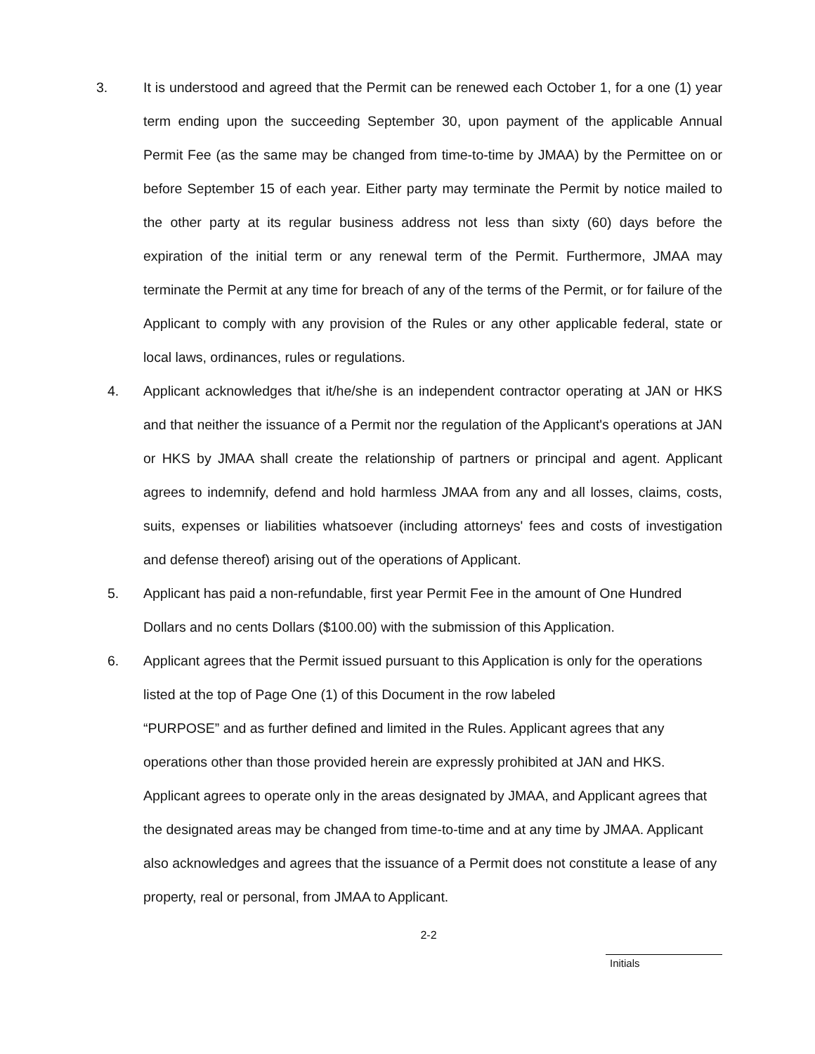3. It is understood and agreed that the Permit can be renewed each October 1, for a one (1) year term ending upon the succeeding September 30, upon payment of the applicable Annual Permit Fee (as the same may be changed from time-to-time by JMAA) by the Permittee on or before September 15 of each year. Either party may terminate the Permit by notice mailed to the other party at its regular business address not less than sixty (60) days before the expiration of the initial term or any renewal term of the Permit. Furthermore, JMAA may terminate the Permit at any time for breach of any of the terms of the Permit, or for failure of the Applicant to comply with any provision of the Rules or any other applicable federal, state or local laws, ordinances, rules or regulations.
4. Applicant acknowledges that it/he/she is an independent contractor operating at JAN or HKS and that neither the issuance of a Permit nor the regulation of the Applicant's operations at JAN or HKS by JMAA shall create the relationship of partners or principal and agent. Applicant agrees to indemnify, defend and hold harmless JMAA from any and all losses, claims, costs, suits, expenses or liabilities whatsoever (including attorneys' fees and costs of investigation and defense thereof) arising out of the operations of Applicant.
5. Applicant has paid a non-refundable, first year Permit Fee in the amount of One Hundred Dollars and no cents Dollars ($100.00) with the submission of this Application.
6. Applicant agrees that the Permit issued pursuant to this Application is only for the operations listed at the top of Page One (1) of this Document in the row labeled
“PURPOSE” and as further defined and limited in the Rules. Applicant agrees that any operations other than those provided herein are expressly prohibited at JAN and HKS. Applicant agrees to operate only in the areas designated by JMAA, and Applicant agrees that the designated areas may be changed from time-to-time and at any time by JMAA. Applicant also acknowledges and agrees that the issuance of a Permit does not constitute a lease of any property, real or personal, from JMAA to Applicant.
2-2
Initials